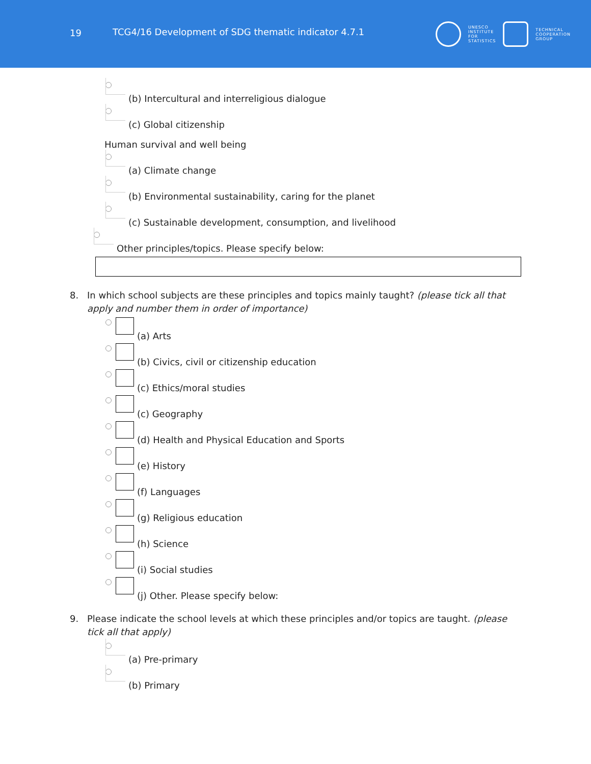19
TCG4/16 Development of SDG thematic indicator 4.7.1
UNESCO
INSTITUTE
FOR
STATISTICS
TECHNICAL
COOPERATION
GROUP
(b) Intercultural and interreligious dialogue
(c) Global citizenship
Human survival and well being
(a) Climate change
(b) Environmental sustainability, caring for the planet
(c) Sustainable development, consumption, and livelihood
Other principles/topics. Please specify below:
8. In which school subjects are these principles and topics mainly taught? (please tick all that apply and number them in order of importance)
(a) Arts
(b) Civics, civil or citizenship education
(c) Ethics/moral studies
(c) Geography
(d) Health and Physical Education and Sports
(e) History
(f) Languages
(g) Religious education
(h) Science
(i) Social studies
(j) Other. Please specify below:
9. Please indicate the school levels at which these principles and/or topics are taught. (please tick all that apply)
(a) Pre-primary
(b) Primary